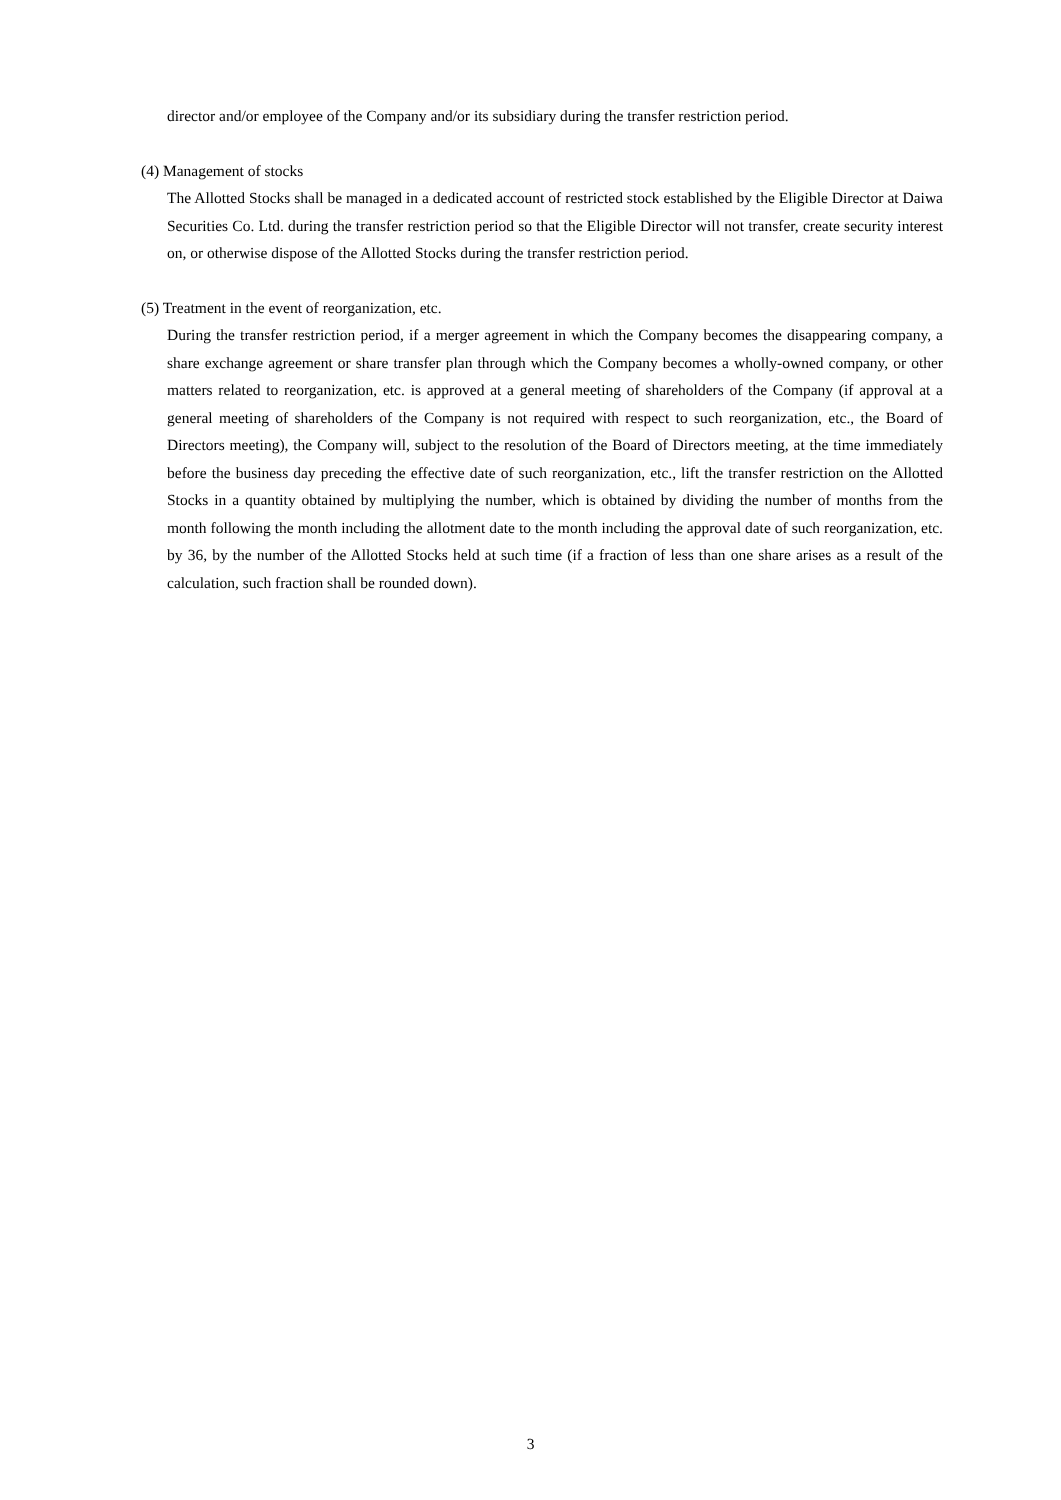director and/or employee of the Company and/or its subsidiary during the transfer restriction period.
(4) Management of stocks
The Allotted Stocks shall be managed in a dedicated account of restricted stock established by the Eligible Director at Daiwa Securities Co. Ltd. during the transfer restriction period so that the Eligible Director will not transfer, create security interest on, or otherwise dispose of the Allotted Stocks during the transfer restriction period.
(5) Treatment in the event of reorganization, etc.
During the transfer restriction period, if a merger agreement in which the Company becomes the disappearing company, a share exchange agreement or share transfer plan through which the Company becomes a wholly-owned company, or other matters related to reorganization, etc. is approved at a general meeting of shareholders of the Company (if approval at a general meeting of shareholders of the Company is not required with respect to such reorganization, etc., the Board of Directors meeting), the Company will, subject to the resolution of the Board of Directors meeting, at the time immediately before the business day preceding the effective date of such reorganization, etc., lift the transfer restriction on the Allotted Stocks in a quantity obtained by multiplying the number, which is obtained by dividing the number of months from the month following the month including the allotment date to the month including the approval date of such reorganization, etc. by 36, by the number of the Allotted Stocks held at such time (if a fraction of less than one share arises as a result of the calculation, such fraction shall be rounded down).
3